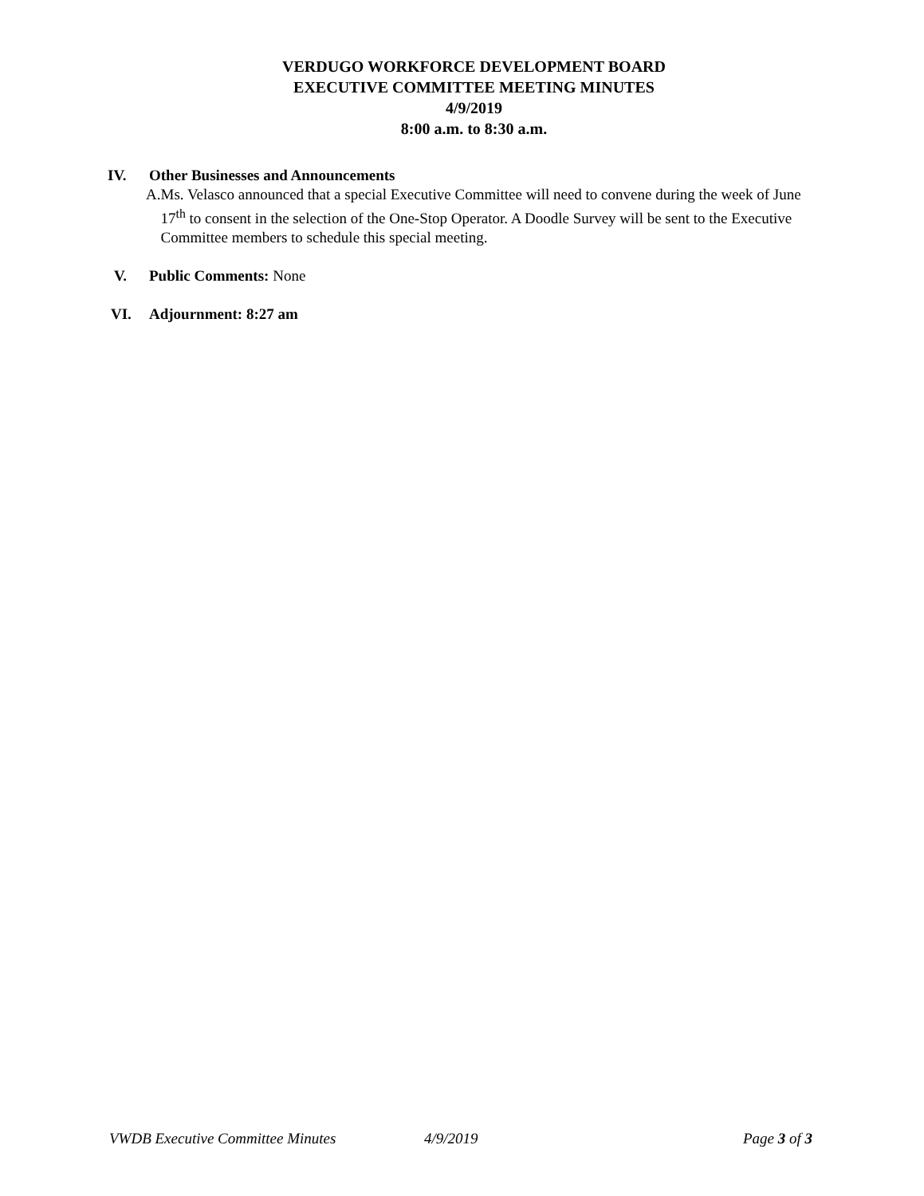VERDUGO WORKFORCE DEVELOPMENT BOARD
EXECUTIVE COMMITTEE MEETING MINUTES
4/9/2019
8:00 a.m. to 8:30 a.m.
IV. Other Businesses and Announcements
A. Ms. Velasco announced that a special Executive Committee will need to convene during the week of June 17<sup>th</sup> to consent in the selection of the One-Stop Operator. A Doodle Survey will be sent to the Executive Committee members to schedule this special meeting.
V. Public Comments: None
VI. Adjournment: 8:27 am
VWDB Executive Committee Minutes 4/9/2019 Page 3 of 3